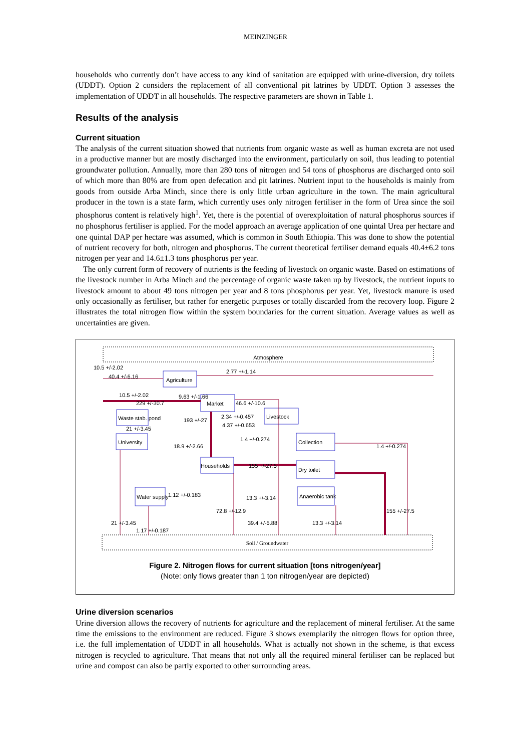MEINZINGER
households who currently don’t have access to any kind of sanitation are equipped with urine-diversion, dry toilets (UDDT). Option 2 considers the replacement of all conventional pit latrines by UDDT. Option 3 assesses the implementation of UDDT in all households. The respective parameters are shown in Table 1.
Results of the analysis
Current situation
The analysis of the current situation showed that nutrients from organic waste as well as human excreta are not used in a productive manner but are mostly discharged into the environment, particularly on soil, thus leading to potential groundwater pollution. Annually, more than 280 tons of nitrogen and 54 tons of phosphorus are discharged onto soil of which more than 80% are from open defecation and pit latrines. Nutrient input to the households is mainly from goods from outside Arba Minch, since there is only little urban agriculture in the town. The main agricultural producer in the town is a state farm, which currently uses only nitrogen fertiliser in the form of Urea since the soil phosphorus content is relatively high<sup>1</sup>. Yet, there is the potential of overexploitation of natural phosphorus sources if no phosphorus fertiliser is applied. For the model approach an average application of one quintal Urea per hectare and one quintal DAP per hectare was assumed, which is common in South Ethiopia. This was done to show the potential of nutrient recovery for both, nitrogen and phosphorus. The current theoretical fertiliser demand equals 40.4±6.2 tons nitrogen per year and 14.6±1.3 tons phosphorus per year.
The only current form of recovery of nutrients is the feeding of livestock on organic waste. Based on estimations of the livestock number in Arba Minch and the percentage of organic waste taken up by livestock, the nutrient inputs to livestock amount to about 49 tons nitrogen per year and 8 tons phosphorus per year. Yet, livestock manure is used only occasionally as fertiliser, but rather for energetic purposes or totally discarded from the recovery loop. Figure 2 illustrates the total nitrogen flow within the system boundaries for the current situation. Average values as well as uncertainties are given.
Atmosphere
Soil / Groundwater
Agriculture
Market
Livestock
Waste stab. pond
University
Collection
Dry toilet
Households
Water supply
Anaerobic tank
10.5 +/-2.02
40.4 +/-6.16
2.77 +/-1.14
10.5 +/-2.02
9.63 +/-1.66
229 +/-30.7
46.6 +/-10.6
193 +/-27
2.34 +/-0.457
4.37 +/-0.653
21 +/-3.45
18.9 +/-2.66
1.4 +/-0.274
1.4 +/-0.274
155 +/-27.5
1.12 +/-0.183
13.3 +/-3.14
72.8 +/-12.9
155 +/-27.5
21 +/-3.45
39.4 +/-5.88
13.3 +/-3.14
1.17 +/-0.187
Figure 2. Nitrogen flows for current situation [tons nitrogen/year]
(Note: only flows greater than 1 ton nitrogen/year are depicted)
Urine diversion scenarios
Urine diversion allows the recovery of nutrients for agriculture and the replacement of mineral fertiliser. At the same time the emissions to the environment are reduced. Figure 3 shows exemplarily the nitrogen flows for option three, i.e. the full implementation of UDDT in all households. What is actually not shown in the scheme, is that excess nitrogen is recycled to agriculture. That means that not only all the required mineral fertiliser can be replaced but urine and compost can also be partly exported to other surrounding areas.